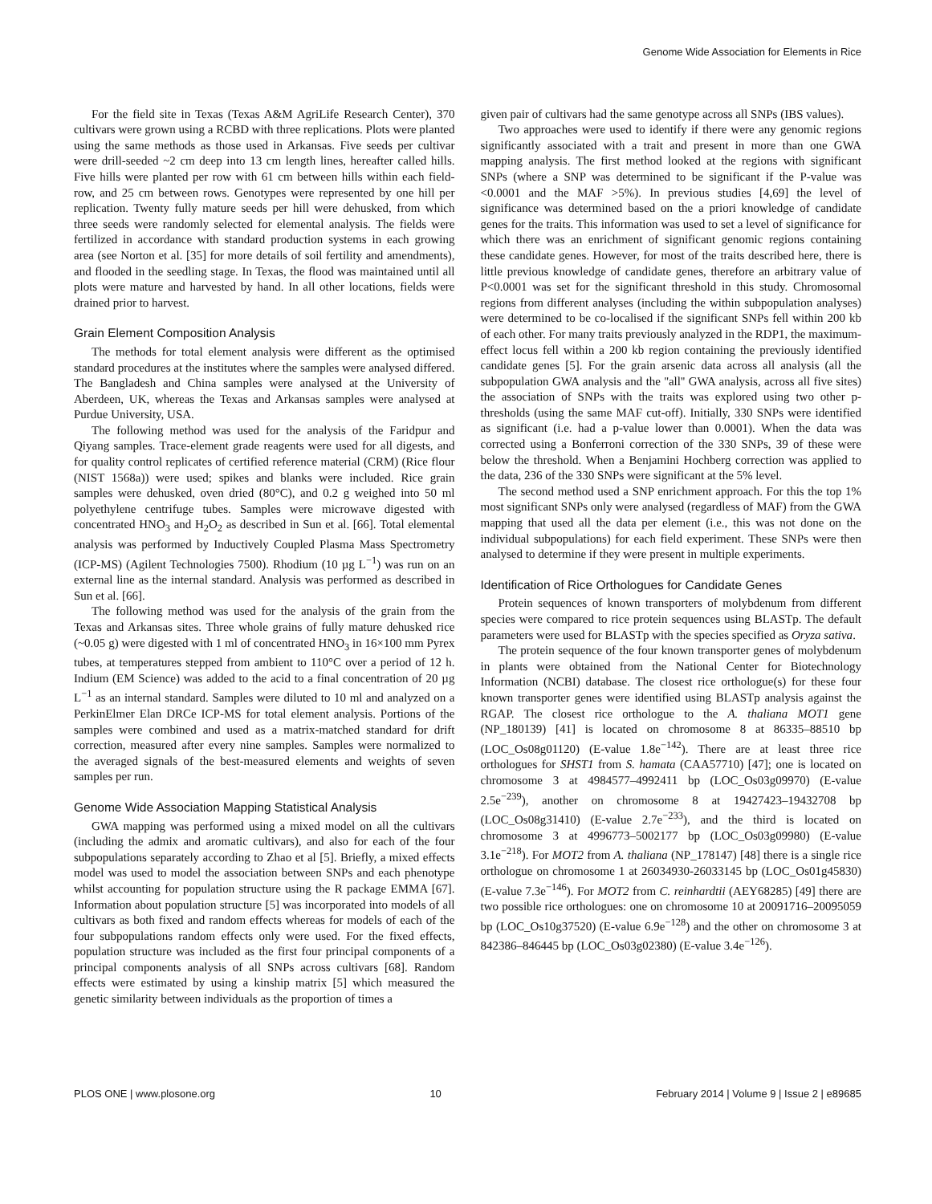Genome Wide Association for Elements in Rice
For the field site in Texas (Texas A&M AgriLife Research Center), 370 cultivars were grown using a RCBD with three replications. Plots were planted using the same methods as those used in Arkansas. Five seeds per cultivar were drill-seeded ~2 cm deep into 13 cm length lines, hereafter called hills. Five hills were planted per row with 61 cm between hills within each field-row, and 25 cm between rows. Genotypes were represented by one hill per replication. Twenty fully mature seeds per hill were dehusked, from which three seeds were randomly selected for elemental analysis. The fields were fertilized in accordance with standard production systems in each growing area (see Norton et al. [35] for more details of soil fertility and amendments), and flooded in the seedling stage. In Texas, the flood was maintained until all plots were mature and harvested by hand. In all other locations, fields were drained prior to harvest.
Grain Element Composition Analysis
The methods for total element analysis were different as the optimised standard procedures at the institutes where the samples were analysed differed. The Bangladesh and China samples were analysed at the University of Aberdeen, UK, whereas the Texas and Arkansas samples were analysed at Purdue University, USA.
The following method was used for the analysis of the Faridpur and Qiyang samples. Trace-element grade reagents were used for all digests, and for quality control replicates of certified reference material (CRM) (Rice flour (NIST 1568a)) were used; spikes and blanks were included. Rice grain samples were dehusked, oven dried (80°C), and 0.2 g weighed into 50 ml polyethylene centrifuge tubes. Samples were microwave digested with concentrated HNO<sub>3</sub> and H<sub>2</sub>O<sub>2</sub> as described in Sun et al. [66]. Total elemental analysis was performed by Inductively Coupled Plasma Mass Spectrometry (ICP-MS) (Agilent Technologies 7500). Rhodium (10 µg L<sup>−1</sup>) was run on an external line as the internal standard. Analysis was performed as described in Sun et al. [66].
The following method was used for the analysis of the grain from the Texas and Arkansas sites. Three whole grains of fully mature dehusked rice (~0.05 g) were digested with 1 ml of concentrated HNO<sub>3</sub> in 16×100 mm Pyrex tubes, at temperatures stepped from ambient to 110°C over a period of 12 h. Indium (EM Science) was added to the acid to a final concentration of 20 µg L<sup>−1</sup> as an internal standard. Samples were diluted to 10 ml and analyzed on a PerkinElmer Elan DRCe ICP-MS for total element analysis. Portions of the samples were combined and used as a matrix-matched standard for drift correction, measured after every nine samples. Samples were normalized to the averaged signals of the best-measured elements and weights of seven samples per run.
Genome Wide Association Mapping Statistical Analysis
GWA mapping was performed using a mixed model on all the cultivars (including the admix and aromatic cultivars), and also for each of the four subpopulations separately according to Zhao et al [5]. Briefly, a mixed effects model was used to model the association between SNPs and each phenotype whilst accounting for population structure using the R package EMMA [67]. Information about population structure [5] was incorporated into models of all cultivars as both fixed and random effects whereas for models of each of the four subpopulations random effects only were used. For the fixed effects, population structure was included as the first four principal components of a principal components analysis of all SNPs across cultivars [68]. Random effects were estimated by using a kinship matrix [5] which measured the genetic similarity between individuals as the proportion of times a
given pair of cultivars had the same genotype across all SNPs (IBS values).
Two approaches were used to identify if there were any genomic regions significantly associated with a trait and present in more than one GWA mapping analysis. The first method looked at the regions with significant SNPs (where a SNP was determined to be significant if the P-value was <0.0001 and the MAF >5%). In previous studies [4,69] the level of significance was determined based on the a priori knowledge of candidate genes for the traits. This information was used to set a level of significance for which there was an enrichment of significant genomic regions containing these candidate genes. However, for most of the traits described here, there is little previous knowledge of candidate genes, therefore an arbitrary value of P<0.0001 was set for the significant threshold in this study. Chromosomal regions from different analyses (including the within subpopulation analyses) were determined to be co-localised if the significant SNPs fell within 200 kb of each other. For many traits previously analyzed in the RDP1, the maximum-effect locus fell within a 200 kb region containing the previously identified candidate genes [5]. For the grain arsenic data across all analysis (all the subpopulation GWA analysis and the ''all'' GWA analysis, across all five sites) the association of SNPs with the traits was explored using two other p-thresholds (using the same MAF cut-off). Initially, 330 SNPs were identified as significant (i.e. had a p-value lower than 0.0001). When the data was corrected using a Bonferroni correction of the 330 SNPs, 39 of these were below the threshold. When a Benjamini Hochberg correction was applied to the data, 236 of the 330 SNPs were significant at the 5% level.
The second method used a SNP enrichment approach. For this the top 1% most significant SNPs only were analysed (regardless of MAF) from the GWA mapping that used all the data per element (i.e., this was not done on the individual subpopulations) for each field experiment. These SNPs were then analysed to determine if they were present in multiple experiments.
Identification of Rice Orthologues for Candidate Genes
Protein sequences of known transporters of molybdenum from different species were compared to rice protein sequences using BLASTp. The default parameters were used for BLASTp with the species specified as Oryza sativa.
The protein sequence of the four known transporter genes of molybdenum in plants were obtained from the National Center for Biotechnology Information (NCBI) database. The closest rice orthologue(s) for these four known transporter genes were identified using BLASTp analysis against the RGAP. The closest rice orthologue to the A. thaliana MOT1 gene (NP_180139) [41] is located on chromosome 8 at 86335–88510 bp (LOC_Os08g01120) (E-value 1.8e<sup>−142</sup>). There are at least three rice orthologues for SHST1 from S. hamata (CAA57710) [47]; one is located on chromosome 3 at 4984577–4992411 bp (LOC_Os03g09970) (E-value 2.5e<sup>−239</sup>), another on chromosome 8 at 19427423–19432708 bp (LOC_Os08g31410) (E-value 2.7e<sup>−233</sup>), and the third is located on chromosome 3 at 4996773–5002177 bp (LOC_Os03g09980) (E-value 3.1e<sup>−218</sup>). For MOT2 from A. thaliana (NP_178147) [48] there is a single rice orthologue on chromosome 1 at 26034930-26033145 bp (LOC_Os01g45830) (E-value 7.3e<sup>−146</sup>). For MOT2 from C. reinhardtii (AEY68285) [49] there are two possible rice orthologues: one on chromosome 10 at 20091716–20095059 bp (LOC_Os10g37520) (E-value 6.9e<sup>−128</sup>) and the other on chromosome 3 at 842386–846445 bp (LOC_Os03g02380) (E-value 3.4e<sup>−126</sup>).
PLOS ONE | www.plosone.org 10 February 2014 | Volume 9 | Issue 2 | e89685